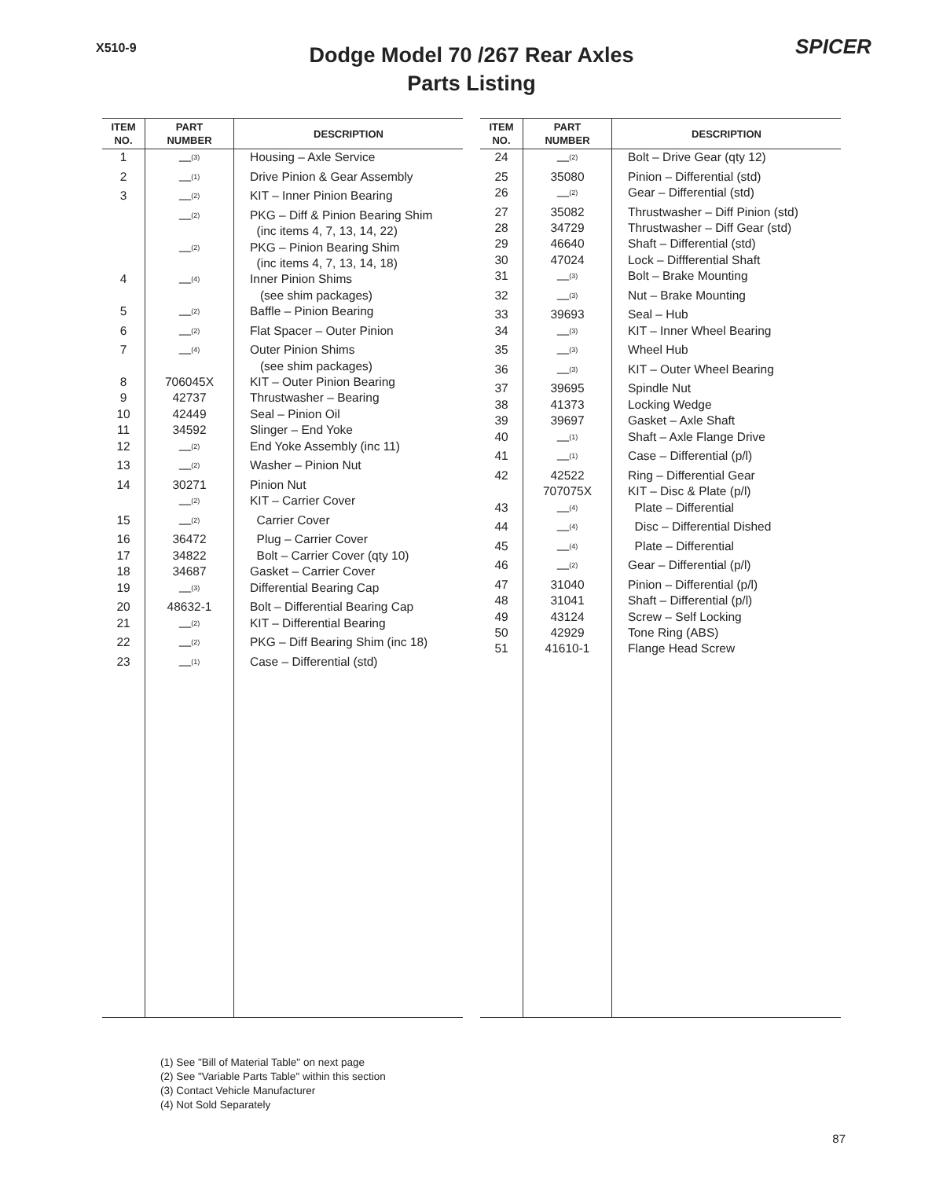X510-9
Dodge Model 70 /267 Rear Axles
Parts Listing
SPICER
| ITEM NO. | PART NUMBER | DESCRIPTION |
| --- | --- | --- |
| 1 | —<sup>(3)</sup> | Housing – Axle Service |
| 2 | —<sup>(1)</sup> | Drive Pinion & Gear Assembly |
| 3 | —<sup>(2)</sup> | KIT – Inner Pinion Bearing |
| | —<sup>(2)</sup> | PKG – Diff & Pinion Bearing Shim (inc items 4, 7, 13, 14, 22) |
| | —<sup>(2)</sup> | PKG – Pinion Bearing Shim (inc items 4, 7, 13, 14, 18) |
| 4 | —<sup>(4)</sup> | Inner Pinion Shims (see shim packages) |
| 5 | —<sup>(2)</sup> | Baffle – Pinion Bearing |
| 6 | —<sup>(2)</sup> | Flat Spacer – Outer Pinion |
| 7 | —<sup>(4)</sup> | Outer Pinion Shims (see shim packages) |
| 8 | 706045X | KIT – Outer Pinion Bearing |
| 9 | 42737 | Thrustwasher – Bearing |
| 10 | 42449 | Seal – Pinion Oil |
| 11 | 34592 | Slinger – End Yoke |
| 12 | —<sup>(2)</sup> | End Yoke Assembly (inc 11) |
| 13 | —<sup>(2)</sup> | Washer – Pinion Nut |
| 14 | 30271 | Pinion Nut |
| | —<sup>(2)</sup> | KIT – Carrier Cover |
| 15 | —<sup>(2)</sup> | Carrier Cover |
| 16 | 36472 | Plug – Carrier Cover |
| 17 | 34822 | Bolt – Carrier Cover (qty 10) |
| 18 | 34687 | Gasket – Carrier Cover |
| 19 | —<sup>(3)</sup> | Differential Bearing Cap |
| 20 | 48632-1 | Bolt – Differential Bearing Cap |
| 21 | —<sup>(2)</sup> | KIT – Differential Bearing |
| 22 | —<sup>(2)</sup> | PKG – Diff Bearing Shim (inc 18) |
| 23 | —<sup>(1)</sup> | Case – Differential (std) |
| ITEM NO. | PART NUMBER | DESCRIPTION |
| --- | --- | --- |
| 24 | —<sup>(2)</sup> | Bolt – Drive Gear (qty 12) |
| 25 | 35080 | Pinion – Differential (std) |
| 26 | —<sup>(2)</sup> | Gear – Differential (std) |
| 27 | 35082 | Thrustwasher – Diff Pinion (std) |
| 28 | 34729 | Thrustwasher – Diff Gear (std) |
| 29 | 46640 | Shaft – Differential (std) |
| 30 | 47024 | Lock – Diffferential Shaft |
| 31 | —<sup>(3)</sup> | Bolt – Brake Mounting |
| 32 | —<sup>(3)</sup> | Nut – Brake Mounting |
| 33 | 39693 | Seal – Hub |
| 34 | —<sup>(3)</sup> | KIT – Inner Wheel Bearing |
| 35 | —<sup>(3)</sup> | Wheel Hub |
| 36 | —<sup>(3)</sup> | KIT – Outer Wheel Bearing |
| 37 | 39695 | Spindle Nut |
| 38 | 41373 | Locking Wedge |
| 39 | 39697 | Gasket – Axle Shaft |
| 40 | —<sup>(1)</sup> | Shaft – Axle Flange Drive |
| 41 | —<sup>(1)</sup> | Case – Differential (p/l) |
| 42 | 42522 | Ring – Differential Gear |
| | 707075X | KIT – Disc & Plate (p/l) |
| 43 | —<sup>(4)</sup> | Plate – Differential |
| 44 | —<sup>(4)</sup> | Disc – Differential Dished |
| 45 | —<sup>(4)</sup> | Plate – Differential |
| 46 | —<sup>(2)</sup> | Gear – Differential (p/l) |
| 47 | 31040 | Pinion – Differential (p/l) |
| 48 | 31041 | Shaft – Differential (p/l) |
| 49 | 43124 | Screw – Self Locking |
| 50 | 42929 | Tone Ring (ABS) |
| 51 | 41610-1 | Flange Head Screw |
(1) See "Bill of Material Table" on next page
(2) See "Variable Parts Table" within this section
(3) Contact Vehicle Manufacturer
(4) Not Sold Separately
87